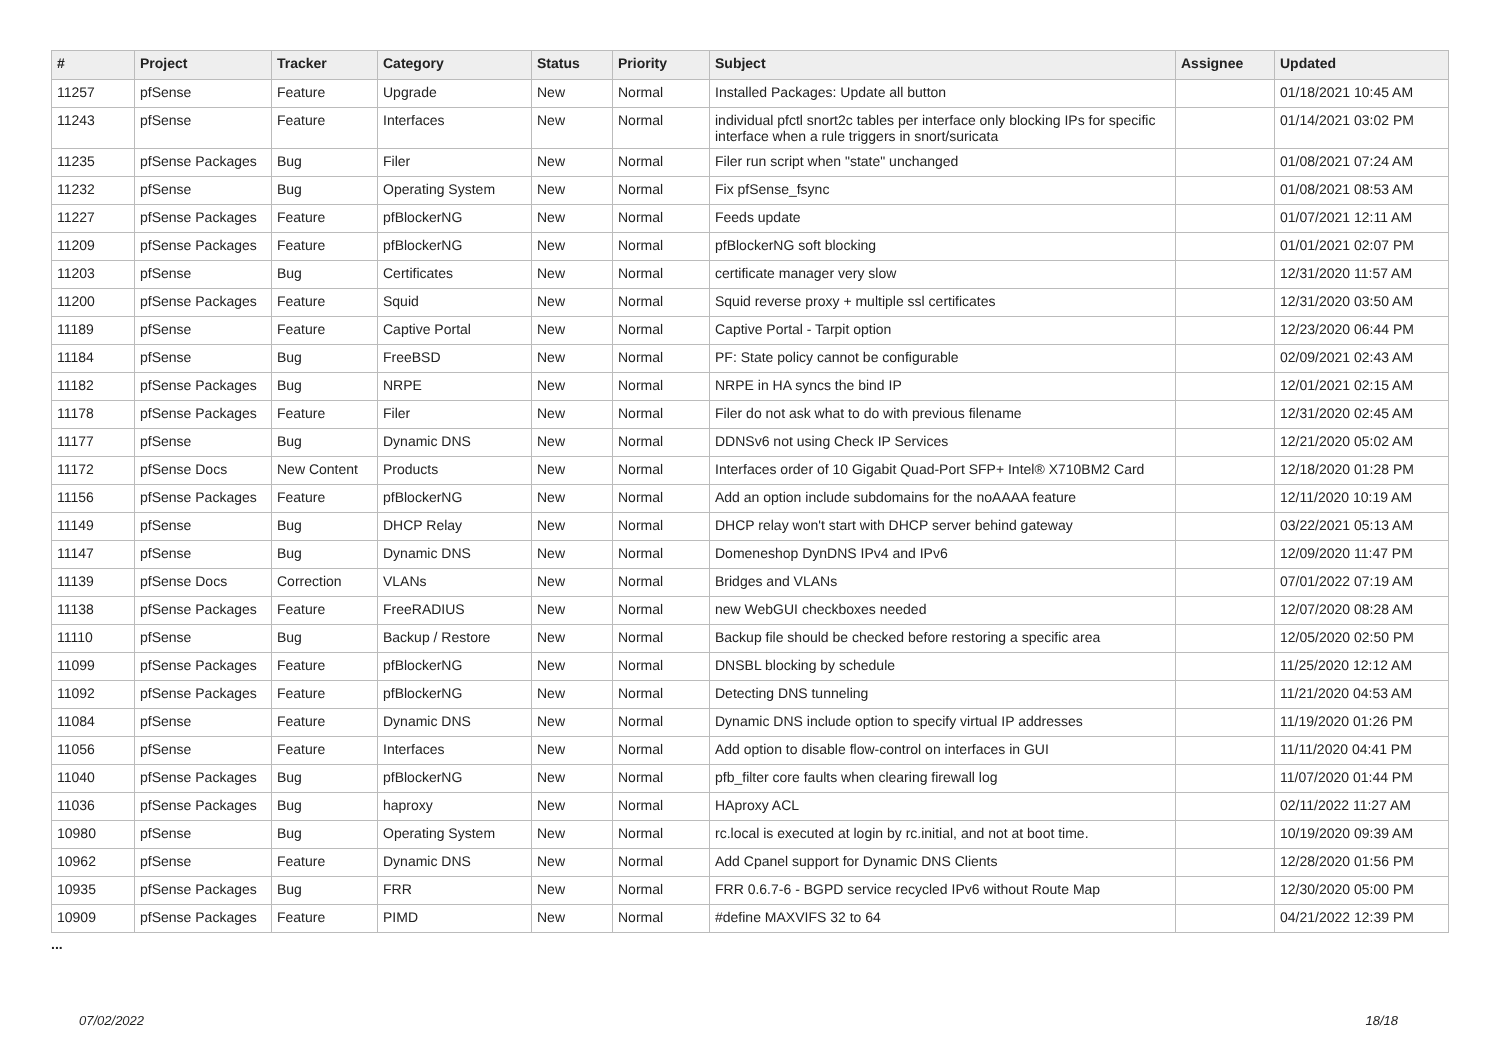| # | Project | Tracker | Category | Status | Priority | Subject | Assignee | Updated |
| --- | --- | --- | --- | --- | --- | --- | --- | --- |
| 11257 | pfSense | Feature | Upgrade | New | Normal | Installed Packages: Update all button | | 01/18/2021 10:45 AM |
| 11243 | pfSense | Feature | Interfaces | New | Normal | individual pfctl snort2c tables per interface only blocking IPs for specific interface when a rule triggers in snort/suricata | | 01/14/2021 03:02 PM |
| 11235 | pfSense Packages | Bug | Filer | New | Normal | Filer run script when "state" unchanged | | 01/08/2021 07:24 AM |
| 11232 | pfSense | Bug | Operating System | New | Normal | Fix pfSense_fsync | | 01/08/2021 08:53 AM |
| 11227 | pfSense Packages | Feature | pfBlockerNG | New | Normal | Feeds update | | 01/07/2021 12:11 AM |
| 11209 | pfSense Packages | Feature | pfBlockerNG | New | Normal | pfBlockerNG soft blocking | | 01/01/2021 02:07 PM |
| 11203 | pfSense | Bug | Certificates | New | Normal | certificate manager very slow | | 12/31/2020 11:57 AM |
| 11200 | pfSense Packages | Feature | Squid | New | Normal | Squid reverse proxy + multiple ssl certificates | | 12/31/2020 03:50 AM |
| 11189 | pfSense | Feature | Captive Portal | New | Normal | Captive Portal - Tarpit option | | 12/23/2020 06:44 PM |
| 11184 | pfSense | Bug | FreeBSD | New | Normal | PF: State policy cannot be configurable | | 02/09/2021 02:43 AM |
| 11182 | pfSense Packages | Bug | NRPE | New | Normal | NRPE in HA syncs the bind IP | | 12/01/2021 02:15 AM |
| 11178 | pfSense Packages | Feature | Filer | New | Normal | Filer do not ask what to do with previous filename | | 12/31/2020 02:45 AM |
| 11177 | pfSense | Bug | Dynamic DNS | New | Normal | DDNSv6 not using Check IP Services | | 12/21/2020 05:02 AM |
| 11172 | pfSense Docs | New Content | Products | New | Normal | Interfaces order of 10 Gigabit Quad-Port SFP+ Intel® X710BM2 Card | | 12/18/2020 01:28 PM |
| 11156 | pfSense Packages | Feature | pfBlockerNG | New | Normal | Add an option include subdomains for the noAAAA feature | | 12/11/2020 10:19 AM |
| 11149 | pfSense | Bug | DHCP Relay | New | Normal | DHCP relay won't start with DHCP server behind gateway | | 03/22/2021 05:13 AM |
| 11147 | pfSense | Bug | Dynamic DNS | New | Normal | Domeneshop DynDNS IPv4 and IPv6 | | 12/09/2020 11:47 PM |
| 11139 | pfSense Docs | Correction | VLANs | New | Normal | Bridges and VLANs | | 07/01/2022 07:19 AM |
| 11138 | pfSense Packages | Feature | FreeRADIUS | New | Normal | new WebGUI checkboxes needed | | 12/07/2020 08:28 AM |
| 11110 | pfSense | Bug | Backup / Restore | New | Normal | Backup file should be checked before restoring a specific area | | 12/05/2020 02:50 PM |
| 11099 | pfSense Packages | Feature | pfBlockerNG | New | Normal | DNSBL blocking by schedule | | 11/25/2020 12:12 AM |
| 11092 | pfSense Packages | Feature | pfBlockerNG | New | Normal | Detecting DNS tunneling | | 11/21/2020 04:53 AM |
| 11084 | pfSense | Feature | Dynamic DNS | New | Normal | Dynamic DNS include option to specify virtual IP addresses | | 11/19/2020 01:26 PM |
| 11056 | pfSense | Feature | Interfaces | New | Normal | Add option to disable flow-control on interfaces in GUI | | 11/11/2020 04:41 PM |
| 11040 | pfSense Packages | Bug | pfBlockerNG | New | Normal | pfb_filter core faults when clearing firewall log | | 11/07/2020 01:44 PM |
| 11036 | pfSense Packages | Bug | haproxy | New | Normal | HAproxy ACL | | 02/11/2022 11:27 AM |
| 10980 | pfSense | Bug | Operating System | New | Normal | rc.local is executed at login by rc.initial, and not at boot time. | | 10/19/2020 09:39 AM |
| 10962 | pfSense | Feature | Dynamic DNS | New | Normal | Add Cpanel support for Dynamic DNS Clients | | 12/28/2020 01:56 PM |
| 10935 | pfSense Packages | Bug | FRR | New | Normal | FRR 0.6.7-6 - BGPD service recycled IPv6 without Route Map | | 12/30/2020 05:00 PM |
| 10909 | pfSense Packages | Feature | PIMD | New | Normal | #define MAXVIFS 32 to 64 | | 04/21/2022 12:39 PM |
...
07/02/2022 18/18